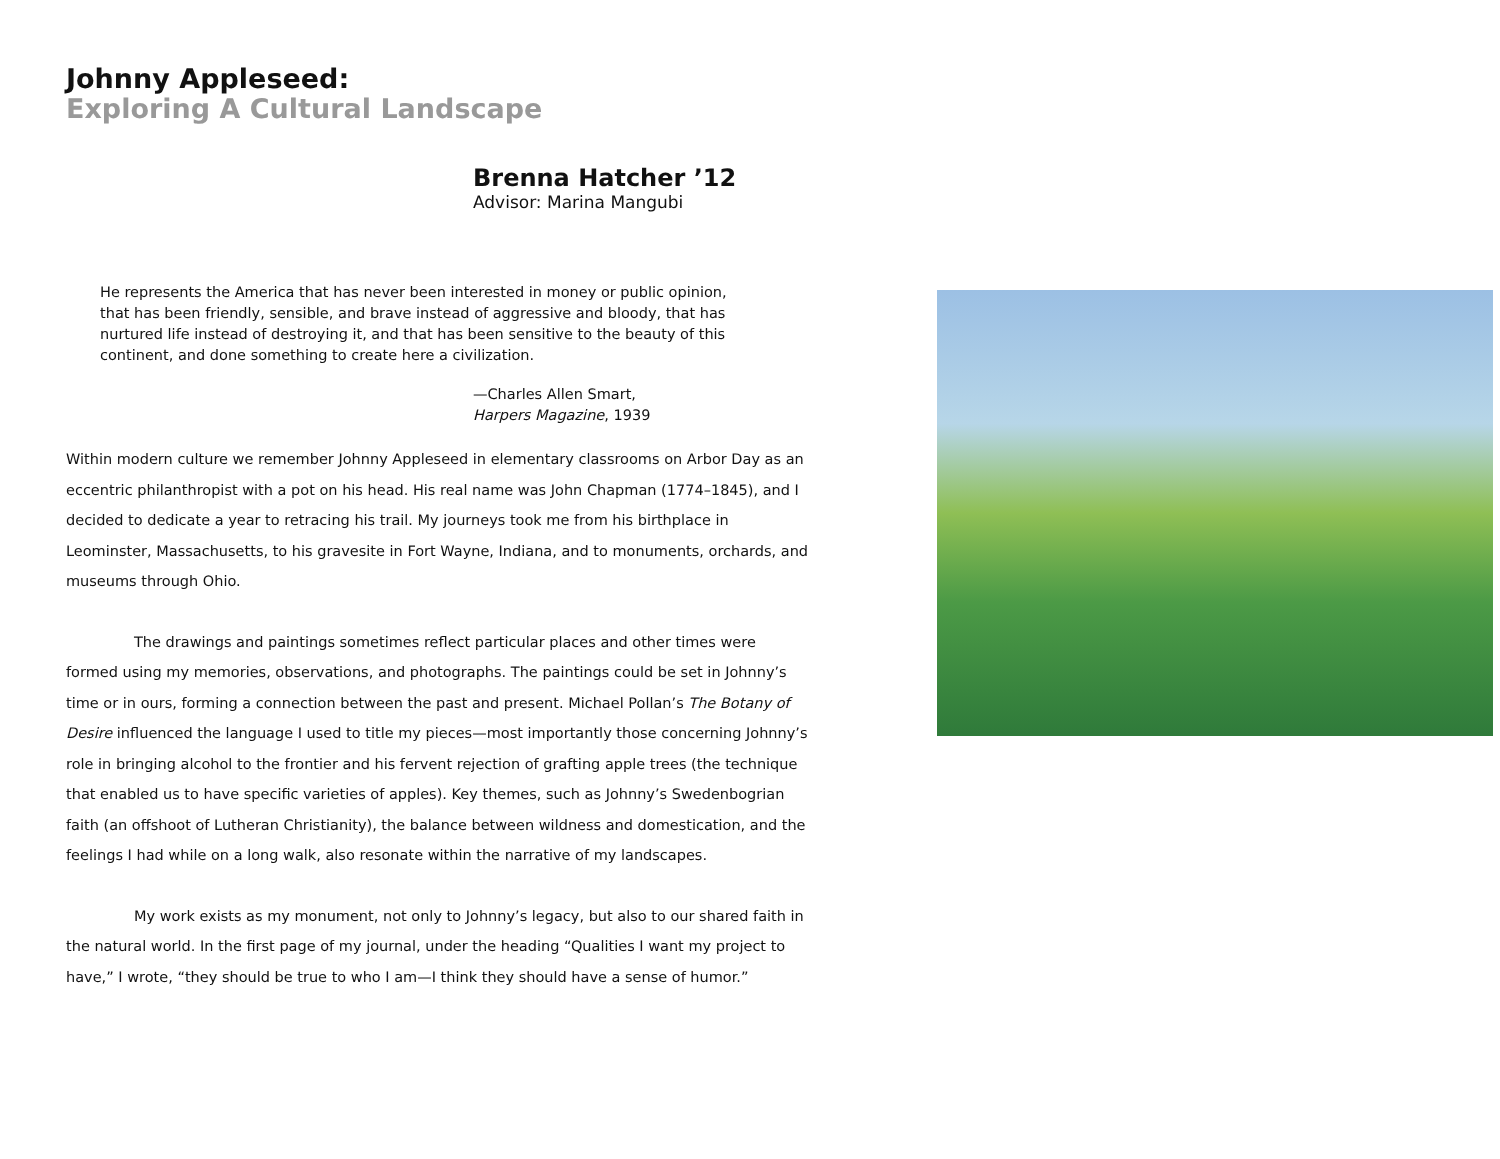Johnny Appleseed:
Exploring A Cultural Landscape
Brenna Hatcher ’12
Advisor: Marina Mangubi
He represents the America that has never been interested in money or public opinion, that has been friendly, sensible, and brave instead of aggressive and bloody, that has nurtured life instead of destroying it, and that has been sensitive to the beauty of this continent, and done something to create here a civilization.
—Charles Allen Smart,
Harpers Magazine, 1939
Within modern culture we remember Johnny Appleseed in elementary classrooms on Arbor Day as an eccentric philanthropist with a pot on his head. His real name was John Chapman (1774–1845), and I decided to dedicate a year to retracing his trail. My journeys took me from his birthplace in Leominster, Massachusetts, to his gravesite in Fort Wayne, Indiana, and to monuments, orchards, and museums through Ohio.
The drawings and paintings sometimes reflect particular places and other times were formed using my memories, observations, and photographs. The paintings could be set in Johnny’s time or in ours, forming a connection between the past and present. Michael Pollan’s The Botany of Desire influenced the language I used to title my pieces—most importantly those concerning Johnny’s role in bringing alcohol to the frontier and his fervent rejection of grafting apple trees (the technique that enabled us to have specific varieties of apples). Key themes, such as Johnny’s Swedenbogrian faith (an offshoot of Lutheran Christianity), the balance between wildness and domestication, and the feelings I had while on a long walk, also resonate within the narrative of my landscapes.
My work exists as my monument, not only to Johnny’s legacy, but also to our shared faith in the natural world. In the first page of my journal, under the heading “Qualities I want my project to have,” I wrote, “they should be true to who I am—I think they should have a sense of humor.”